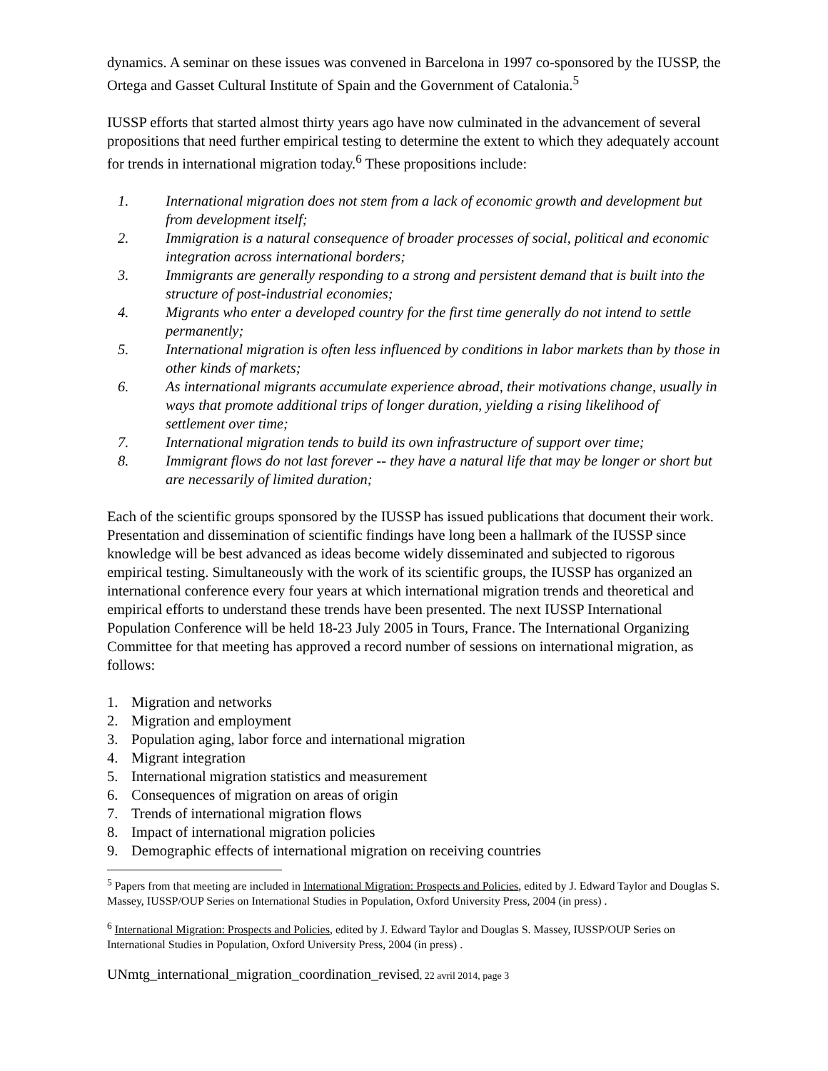dynamics. A seminar on these issues was convened in Barcelona in 1997 co-sponsored by the IUSSP, the Ortega and Gasset Cultural Institute of Spain and the Government of Catalonia.<sup>5</sup>
IUSSP efforts that started almost thirty years ago have now culminated in the advancement of several propositions that need further empirical testing to determine the extent to which they adequately account for trends in international migration today.<sup>6</sup> These propositions include:
1. International migration does not stem from a lack of economic growth and development but from development itself;
2. Immigration is a natural consequence of broader processes of social, political and economic integration across international borders;
3. Immigrants are generally responding to a strong and persistent demand that is built into the structure of post-industrial economies;
4. Migrants who enter a developed country for the first time generally do not intend to settle permanently;
5. International migration is often less influenced by conditions in labor markets than by those in other kinds of markets;
6. As international migrants accumulate experience abroad, their motivations change, usually in ways that promote additional trips of longer duration, yielding a rising likelihood of settlement over time;
7. International migration tends to build its own infrastructure of support over time;
8. Immigrant flows do not last forever -- they have a natural life that may be longer or short but are necessarily of limited duration;
Each of the scientific groups sponsored by the IUSSP has issued publications that document their work. Presentation and dissemination of scientific findings have long been a hallmark of the IUSSP since knowledge will be best advanced as ideas become widely disseminated and subjected to rigorous empirical testing. Simultaneously with the work of its scientific groups, the IUSSP has organized an international conference every four years at which international migration trends and theoretical and empirical efforts to understand these trends have been presented. The next IUSSP International Population Conference will be held 18-23 July 2005 in Tours, France. The International Organizing Committee for that meeting has approved a record number of sessions on international migration, as follows:
1. Migration and networks
2. Migration and employment
3. Population aging, labor force and international migration
4. Migrant integration
5. International migration statistics and measurement
6. Consequences of migration on areas of origin
7. Trends of international migration flows
8. Impact of international migration policies
9. Demographic effects of international migration on receiving countries
<sup>5</sup> Papers from that meeting are included in International Migration: Prospects and Policies, edited by J. Edward Taylor and Douglas S. Massey, IUSSP/OUP Series on International Studies in Population, Oxford University Press, 2004 (in press) .
<sup>6</sup> International Migration: Prospects and Policies, edited by J. Edward Taylor and Douglas S. Massey, IUSSP/OUP Series on International Studies in Population, Oxford University Press, 2004 (in press) .
UNmtg_international_migration_coordination_revised, 22 avril 2014, page 3